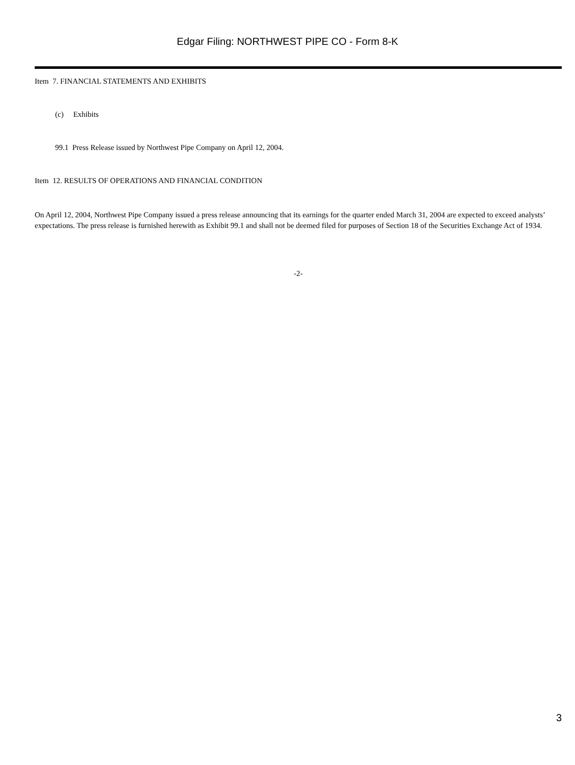Edgar Filing: NORTHWEST PIPE CO - Form 8-K
Item 7. FINANCIAL STATEMENTS AND EXHIBITS
(c) Exhibits
99.1 Press Release issued by Northwest Pipe Company on April 12, 2004.
Item 12. RESULTS OF OPERATIONS AND FINANCIAL CONDITION
On April 12, 2004, Northwest Pipe Company issued a press release announcing that its earnings for the quarter ended March 31, 2004 are expected to exceed analysts’ expectations. The press release is furnished herewith as Exhibit 99.1 and shall not be deemed filed for purposes of Section 18 of the Securities Exchange Act of 1934.
-2-
3